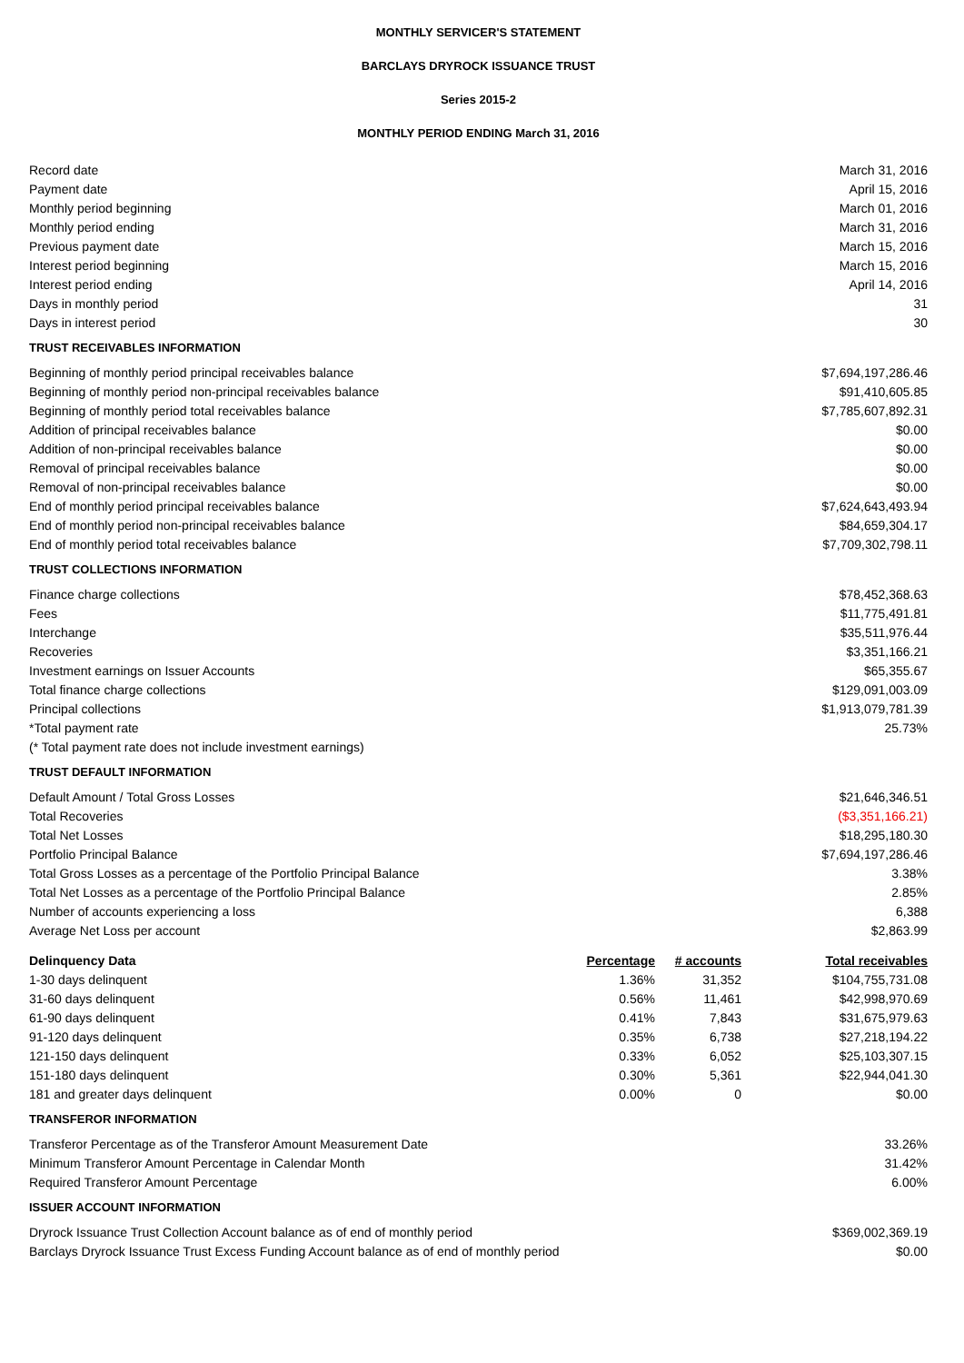MONTHLY SERVICER'S STATEMENT
BARCLAYS DRYROCK ISSUANCE TRUST
Series 2015-2
MONTHLY PERIOD ENDING March 31, 2016
| Record date | March 31, 2016 |
| Payment date | April 15, 2016 |
| Monthly period beginning | March 01, 2016 |
| Monthly period ending | March 31, 2016 |
| Previous payment date | March 15, 2016 |
| Interest period beginning | March 15, 2016 |
| Interest period ending | April 14, 2016 |
| Days in monthly period | 31 |
| Days in interest period | 30 |
| TRUST RECEIVABLES INFORMATION | |
| Beginning of monthly period principal receivables balance | $7,694,197,286.46 |
| Beginning of monthly period non-principal receivables balance | $91,410,605.85 |
| Beginning of monthly period total receivables balance | $7,785,607,892.31 |
| Addition of principal receivables balance | $0.00 |
| Addition of non-principal receivables balance | $0.00 |
| Removal of principal receivables balance | $0.00 |
| Removal of non-principal receivables balance | $0.00 |
| End of monthly period principal receivables balance | $7,624,643,493.94 |
| End of monthly period non-principal receivables balance | $84,659,304.17 |
| End of monthly period total receivables balance | $7,709,302,798.11 |
| TRUST COLLECTIONS INFORMATION | |
| Finance charge collections | $78,452,368.63 |
| Fees | $11,775,491.81 |
| Interchange | $35,511,976.44 |
| Recoveries | $3,351,166.21 |
| Investment earnings on Issuer Accounts | $65,355.67 |
| Total finance charge collections | $129,091,003.09 |
| Principal collections | $1,913,079,781.39 |
| *Total payment rate | 25.73% |
| (* Total payment rate does not include investment earnings) | |
| TRUST DEFAULT INFORMATION | |
| Default Amount / Total Gross Losses | $21,646,346.51 |
| Total Recoveries | ($3,351,166.21) |
| Total Net Losses | $18,295,180.30 |
| Portfolio Principal Balance | $7,694,197,286.46 |
| Total Gross Losses as a percentage of the Portfolio Principal Balance | 3.38% |
| Total Net Losses as a percentage of the Portfolio Principal Balance | 2.85% |
| Number of accounts experiencing a loss | 6,388 |
| Average Net Loss per account | $2,863.99 |
| Delinquency Data | Percentage | # accounts | Total receivables |
| --- | --- | --- | --- |
| 1-30 days delinquent | 1.36% | 31,352 | $104,755,731.08 |
| 31-60 days delinquent | 0.56% | 11,461 | $42,998,970.69 |
| 61-90 days delinquent | 0.41% | 7,843 | $31,675,979.63 |
| 91-120 days delinquent | 0.35% | 6,738 | $27,218,194.22 |
| 121-150 days delinquent | 0.33% | 6,052 | $25,103,307.15 |
| 151-180 days delinquent | 0.30% | 5,361 | $22,944,041.30 |
| 181 and greater days delinquent | 0.00% | 0 | $0.00 |
| TRANSFEROR INFORMATION | |
| Transferor Percentage as of the Transferor Amount Measurement Date | 33.26% |
| Minimum Transferor Amount Percentage in Calendar Month | 31.42% |
| Required Transferor Amount Percentage | 6.00% |
| ISSUER ACCOUNT INFORMATION | |
| Dryrock Issuance Trust Collection Account balance as of end of monthly period | $369,002,369.19 |
| Barclays Dryrock Issuance Trust Excess Funding Account balance as of end of monthly period | $0.00 |